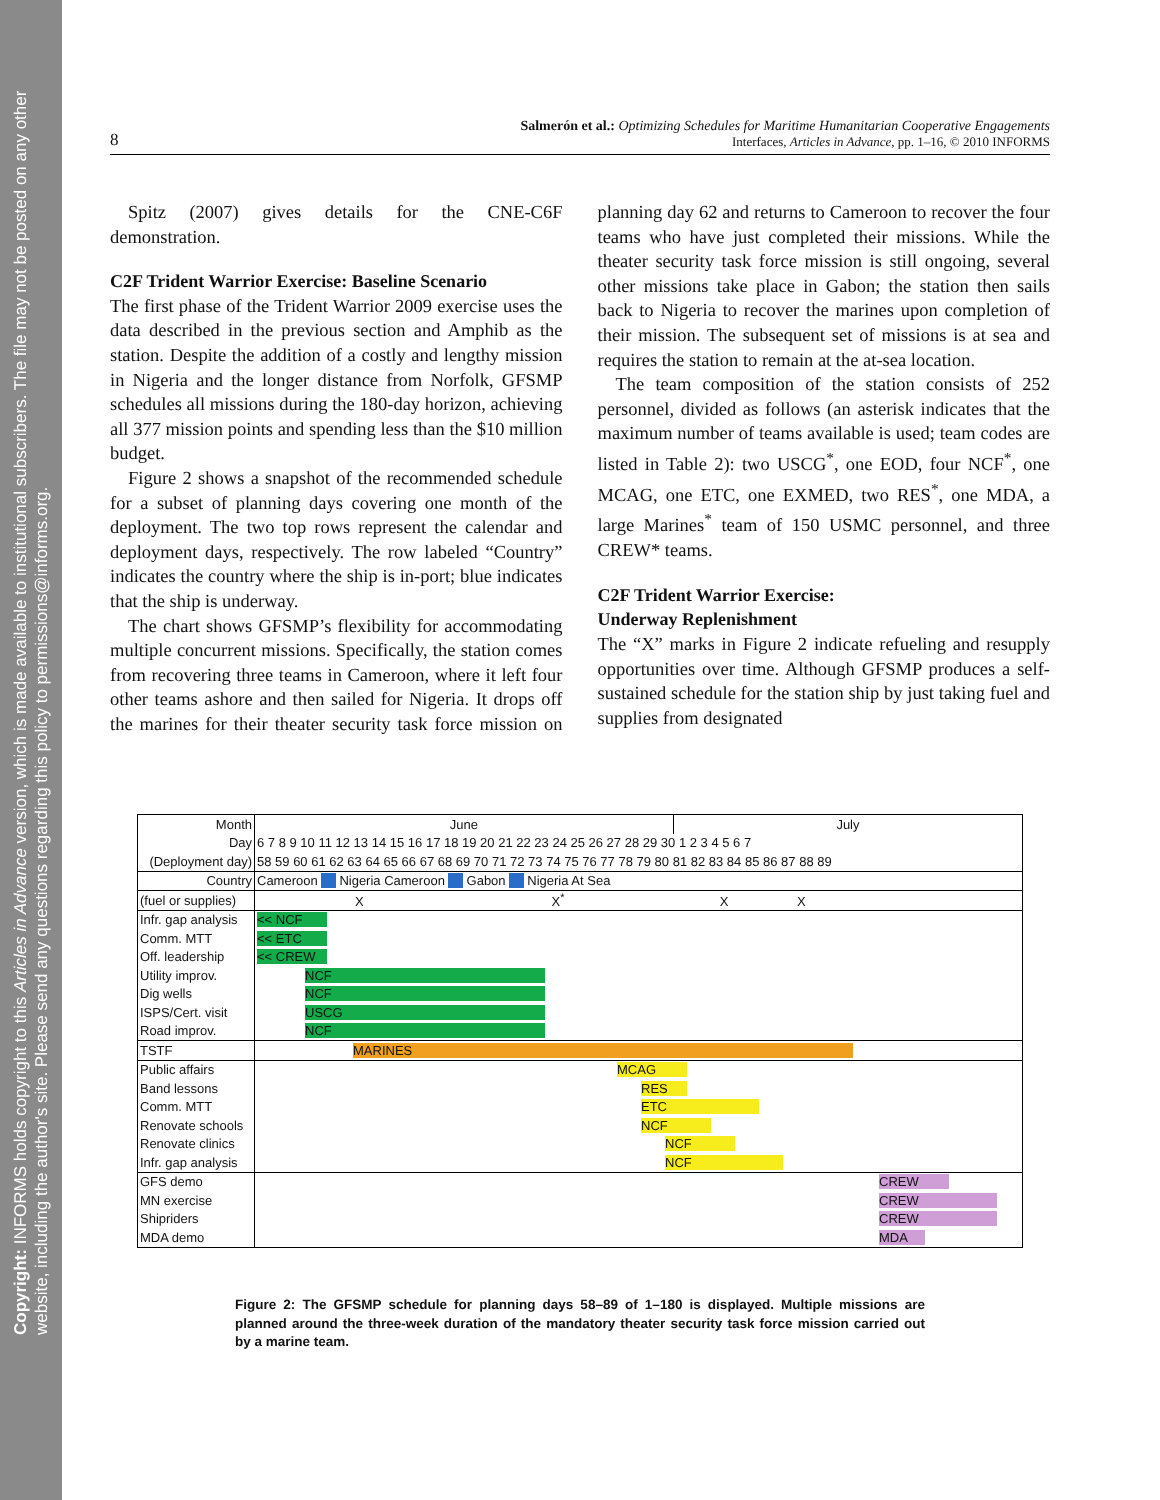Copyright: INFORMS holds copyright to this Articles in Advance version, which is made available to institutional subscribers. The file may not be posted on any other website, including the author's site. Please send any questions regarding this policy to permissions@informs.org.
8
Salmerón et al.: Optimizing Schedules for Maritime Humanitarian Cooperative Engagements
Interfaces, Articles in Advance, pp. 1–16, © 2010 INFORMS
Spitz (2007) gives details for the CNE-C6F demonstration.
C2F Trident Warrior Exercise: Baseline Scenario
The first phase of the Trident Warrior 2009 exercise uses the data described in the previous section and Amphib as the station. Despite the addition of a costly and lengthy mission in Nigeria and the longer distance from Norfolk, GFSMP schedules all missions during the 180-day horizon, achieving all 377 mission points and spending less than the $10 million budget.
Figure 2 shows a snapshot of the recommended schedule for a subset of planning days covering one month of the deployment. The two top rows represent the calendar and deployment days, respectively. The row labeled “Country” indicates the country where the ship is in-port; blue indicates that the ship is underway.
The chart shows GFSMP’s flexibility for accommodating multiple concurrent missions. Specifically, the station comes from recovering three teams in Cameroon, where it left four other teams ashore and then sailed for Nigeria. It drops off the marines for their theater security task force mission on planning day 62 and returns to Cameroon to recover the four teams who have just completed their missions. While the theater security task force mission is still ongoing, several other missions take place in Gabon; the station then sails back to Nigeria to recover the marines upon completion of their mission. The subsequent set of missions is at sea and requires the station to remain at the at-sea location.
The team composition of the station consists of 252 personnel, divided as follows (an asterisk indicates that the maximum number of teams available is used; team codes are listed in Table 2): two USCG<sup>*</sup>, one EOD, four NCF<sup>*</sup>, one MCAG, one ETC, one EXMED, two RES<sup>*</sup>, one MDA, a large Marines<sup>*</sup> team of 150 USMC personnel, and three CREW* teams.
C2F Trident Warrior Exercise:
Underway Replenishment
The “X” marks in Figure 2 indicate refueling and resupply opportunities over time. Although GFSMP produces a self-sustained schedule for the station ship by just taking fuel and supplies from designated
| Month | June | July |
| Day | 6 7 8 9 10 11 12 13 14 15 16 17 18 19 20 21 22 23 24 25 26 27 28 29 30 1 2 3 4 5 6 7 | |
| (Deployment day) | 58 59 60 61 62 63 64 65 66 67 68 69 70 71 72 73 74 75 76 77 78 79 80 81 82 83 84 85 86 87 88 89 | |
| Country | Cameroon Nigeria Cameroon Gabon Nigeria At Sea | |
| (fuel or supplies) | X X<sup>*</sup> X X | |
| Infr. gap analysis | << NCF | |
| Comm. MTT | << ETC | |
| Off. leadership | << CREW | |
| Utility improv. | NCF | |
| Dig wells | NCF | |
| ISPS/Cert. visit | USCG | |
| Road improv. | NCF | |
| TSTF | MARINES | |
| Public affairs | MCAG | |
| Band lessons | RES | |
| Comm. MTT | ETC | |
| Renovate schools | NCF | |
| Renovate clinics | NCF | |
| Infr. gap analysis | NCF | |
| GFS demo | CREW | |
| MN exercise | CREW | |
| Shipriders | CREW | |
| MDA demo | MDA | |
Figure 2: The GFSMP schedule for planning days 58–89 of 1–180 is displayed. Multiple missions are planned around the three-week duration of the mandatory theater security task force mission carried out by a marine team.